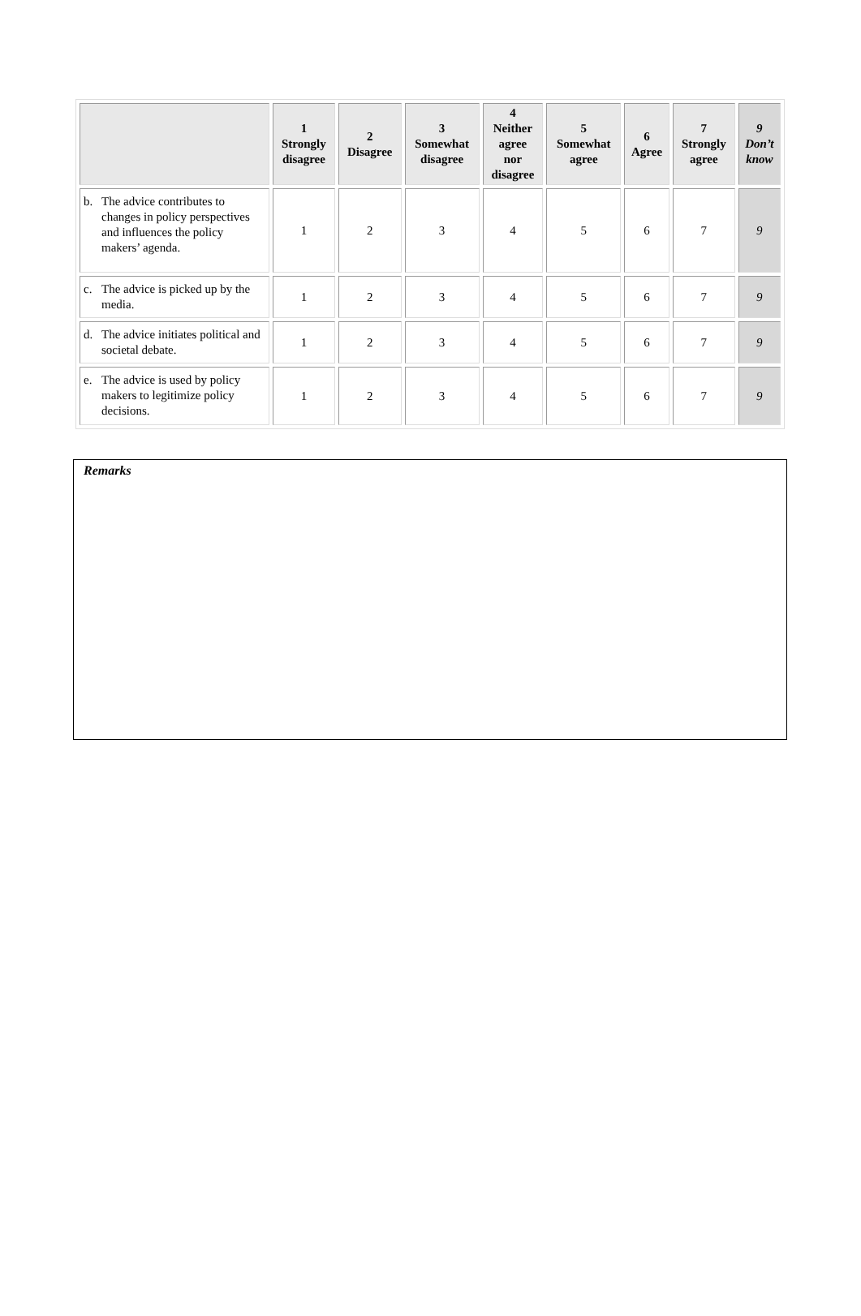| | 1 Strongly disagree | 2 Disagree | 3 Somewhat disagree | 4 Neither agree nor disagree | 5 Somewhat agree | 6 Agree | 7 Strongly agree | 9 Don’t know |
| --- | --- | --- | --- | --- | --- | --- | --- | --- |
| b. The advice contributes to changes in policy perspectives and influences the policy makers’ agenda. | 1 | 2 | 3 | 4 | 5 | 6 | 7 | 9 |
| c. The advice is picked up by the media. | 1 | 2 | 3 | 4 | 5 | 6 | 7 | 9 |
| d. The advice initiates political and societal debate. | 1 | 2 | 3 | 4 | 5 | 6 | 7 | 9 |
| e. The advice is used by policy makers to legitimize policy decisions. | 1 | 2 | 3 | 4 | 5 | 6 | 7 | 9 |
Remarks